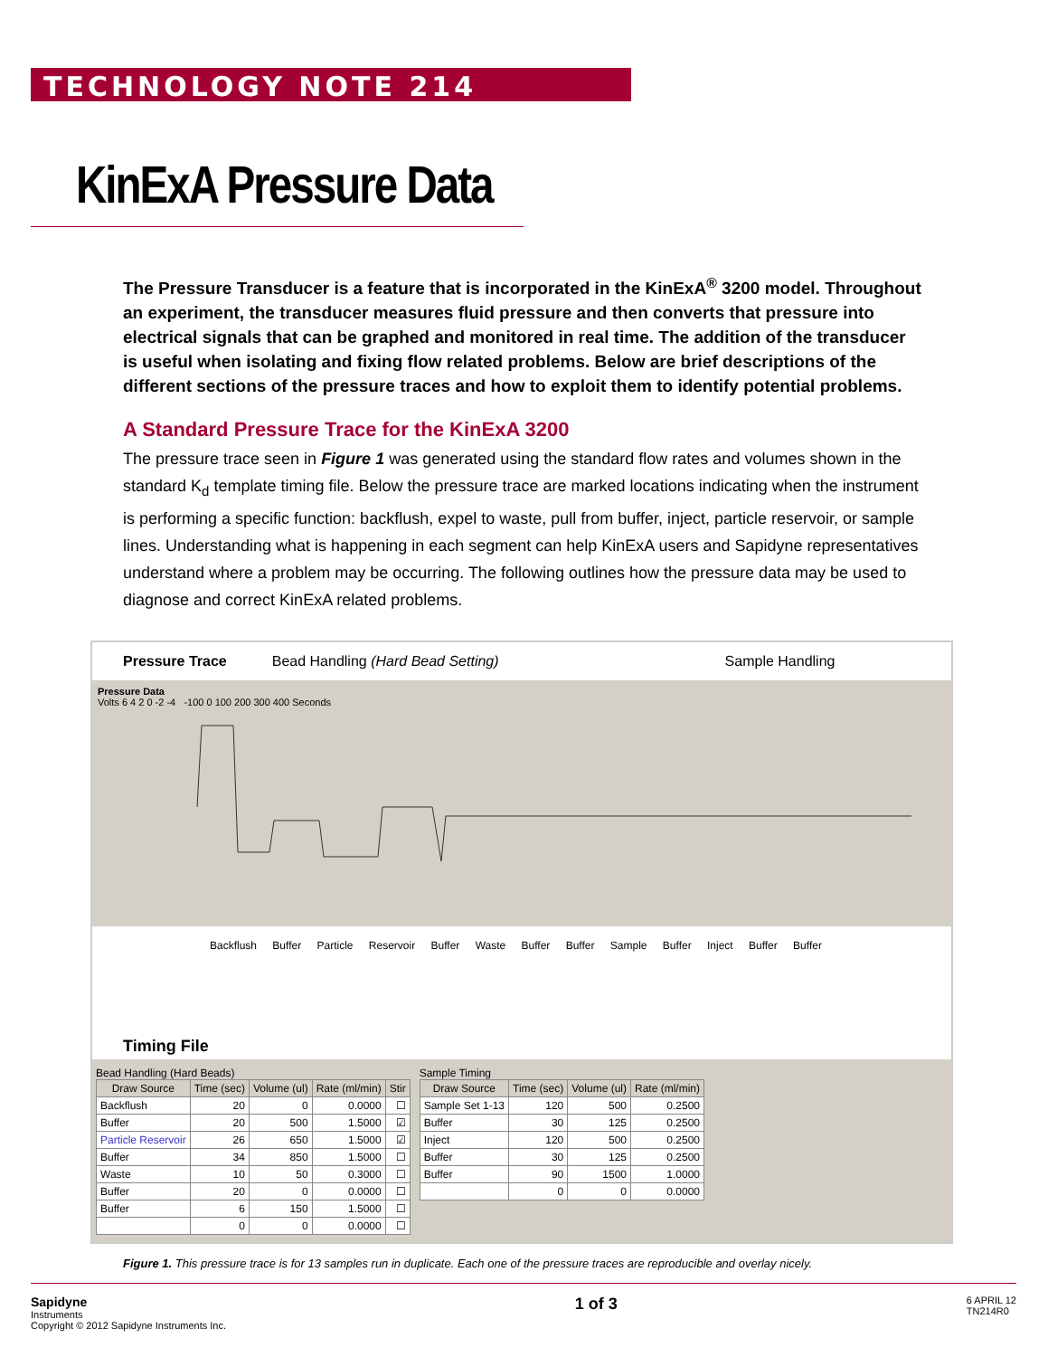TECHNOLOGY NOTE 214
KinExA Pressure Data
The Pressure Transducer is a feature that is incorporated in the KinExA<sup>®</sup> 3200 model. Throughout an experiment, the transducer measures fluid pressure and then converts that pressure into electrical signals that can be graphed and monitored in real time. The addition of the transducer is useful when isolating and fixing flow related problems. Below are brief descriptions of the different sections of the pressure traces and how to exploit them to identify potential problems.
A Standard Pressure Trace for the KinExA 3200
The pressure trace seen in Figure 1 was generated using the standard flow rates and volumes shown in the standard K<sub>d</sub> template timing file. Below the pressure trace are marked locations indicating when the instrument is performing a specific function: backflush, expel to waste, pull from buffer, inject, particle reservoir, or sample lines. Understanding what is happening in each segment can help KinExA users and Sapidyne representatives understand where a problem may be occurring. The following outlines how the pressure data may be used to diagnose and correct KinExA related problems.
Pressure Trace Bead Handling (Hard Bead Setting) Sample Handling
Pressure Data
Volts 6 4 2 0 -2 -4 -100 0 100 200 300 400 Seconds
Backflush Buffer Particle Reservoir Buffer Waste Buffer Buffer Sample Buffer Inject Buffer Buffer
Timing File
Bead Handling (Hard Beads)
| Draw Source | Time (sec) | Volume (ul) | Rate (ml/min) | Stir |
| --- | --- | --- | --- | --- |
| Backflush | 20 | 0 | 0.0000 | ☐ |
| Buffer | 20 | 500 | 1.5000 | ☑ |
| Particle Reservoir | 26 | 650 | 1.5000 | ☑ |
| Buffer | 34 | 850 | 1.5000 | ☐ |
| Waste | 10 | 50 | 0.3000 | ☐ |
| Buffer | 20 | 0 | 0.0000 | ☐ |
| Buffer | 6 | 150 | 1.5000 | ☐ |
| | 0 | 0 | 0.0000 | ☐ |
Sample Timing
| Draw Source | Time (sec) | Volume (ul) | Rate (ml/min) |
| --- | --- | --- | --- |
| Sample Set 1-13 | 120 | 500 | 0.2500 |
| Buffer | 30 | 125 | 0.2500 |
| Inject | 120 | 500 | 0.2500 |
| Buffer | 30 | 125 | 0.2500 |
| Buffer | 90 | 1500 | 1.0000 |
| | 0 | 0 | 0.0000 |
Figure 1. This pressure trace is for 13 samples run in duplicate. Each one of the pressure traces are reproducible and overlay nicely.
Sapidyne
Instruments
Copyright © 2012 Sapidyne Instruments Inc.
1 of 3
6 APRIL 12
TN214R0